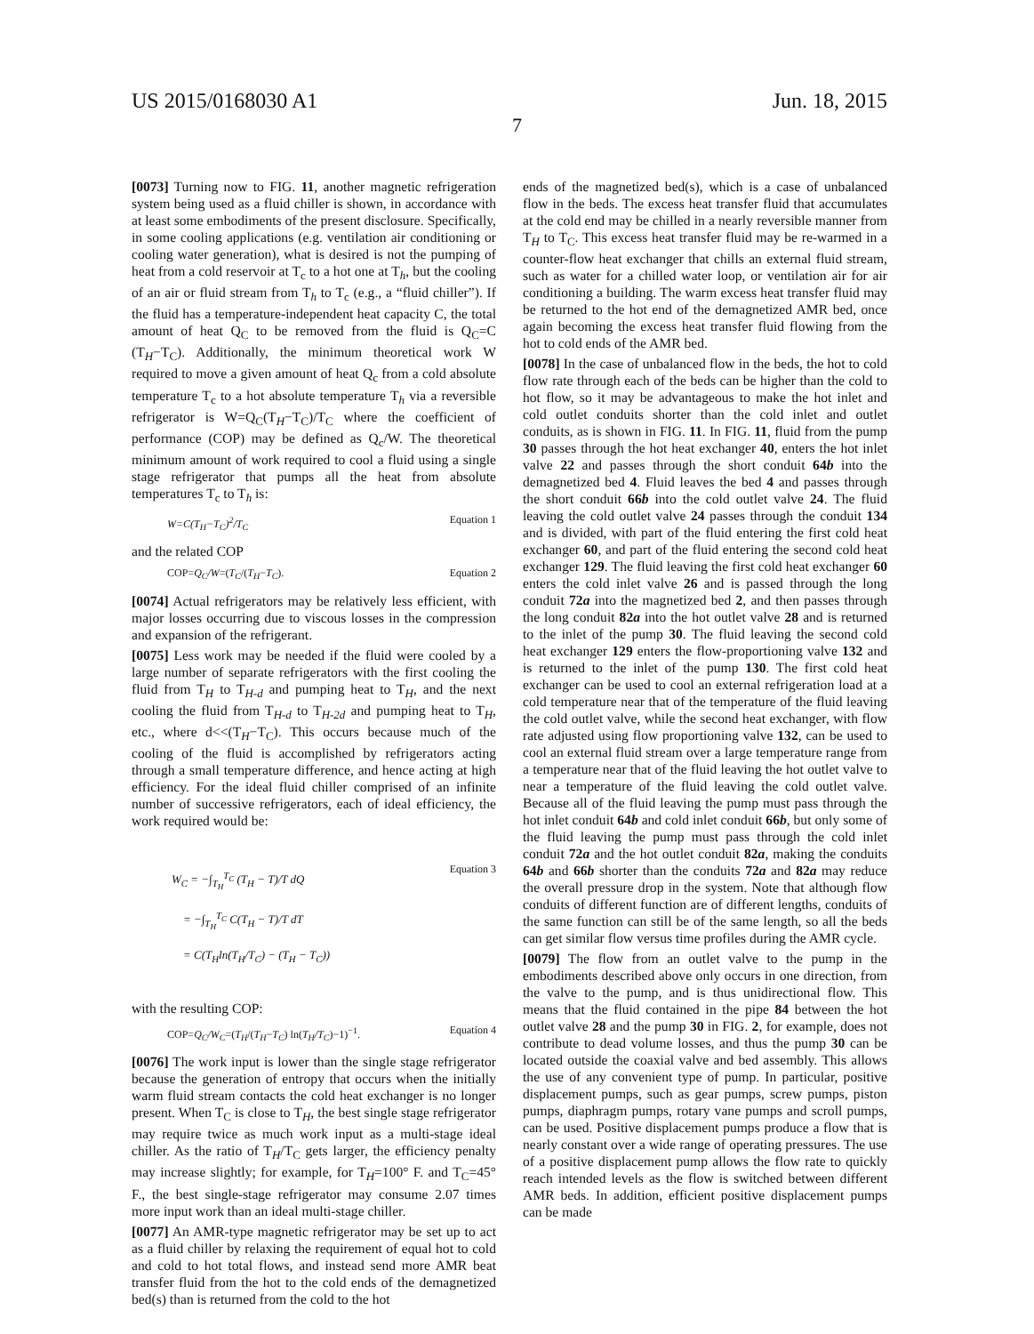US 2015/0168030 A1 Jun. 18, 2015
7
[0073] Turning now to FIG. 11, another magnetic refrigeration system being used as a fluid chiller is shown, in accordance with at least some embodiments of the present disclosure. Specifically, in some cooling applications (e.g. ventilation air conditioning or cooling water generation), what is desired is not the pumping of heat from a cold reservoir at T<sub>c</sub> to a hot one at T<sub>h</sub>, but the cooling of an air or fluid stream from T<sub>h</sub> to T<sub>c</sub> (e.g., a “fluid chiller”). If the fluid has a temperature-independent heat capacity C, the total amount of heat Q<sub>C</sub> to be removed from the fluid is Q<sub>C</sub>=C (T<sub>H</sub>−T<sub>C</sub>). Additionally, the minimum theoretical work W required to move a given amount of heat Q<sub>c</sub> from a cold absolute temperature T<sub>c</sub> to a hot absolute temperature T<sub>h</sub> via a reversible refrigerator is W=Q<sub>C</sub>(T<sub>H</sub>−T<sub>C</sub>)/T<sub>C</sub> where the coefficient of performance (COP) may be defined as Q<sub>c</sub>/W. The theoretical minimum amount of work required to cool a fluid using a single stage refrigerator that pumps all the heat from absolute temperatures T<sub>c</sub> to T<sub>h</sub> is:
W=C(T<sub>H</sub>−T<sub>C</sub>)<sup>2</sup>/T<sub>C</sub> Equation 1
and the related COP
COP=Q<sub>C</sub>/W=(T<sub>C</sub>/(T<sub>H</sub>−T<sub>C</sub>). Equation 2
[0074] Actual refrigerators may be relatively less efficient, with major losses occurring due to viscous losses in the compression and expansion of the refrigerant.
[0075] Less work may be needed if the fluid were cooled by a large number of separate refrigerators with the first cooling the fluid from T<sub>H</sub> to T<sub>H-d</sub> and pumping heat to T<sub>H</sub>, and the next cooling the fluid from T<sub>H-d</sub> to T<sub>H-2d</sub> and pumping heat to T<sub>H</sub>, etc., where d<<(T<sub>H</sub>−T<sub>C</sub>). This occurs because much of the cooling of the fluid is accomplished by refrigerators acting through a small temperature difference, and hence acting at high efficiency. For the ideal fluid chiller comprised of an infinite number of successive refrigerators, each of ideal efficiency, the work required would be:
W<sub>C</sub> = −∫<sub>T<sub>H</sub></sub><sup>T<sub>C</sub></sup> (T<sub>H</sub> − T)/T dQ
= −∫<sub>T<sub>H</sub></sub><sup>T<sub>C</sub></sup> C(T<sub>H</sub> − T)/T dT
= C(T<sub>H</sub>ln(T<sub>H</sub>/T<sub>C</sub>) − (T<sub>H</sub> − T<sub>C</sub>)) Equation 3
with the resulting COP:
COP=Q<sub>C</sub>/W<sub>C</sub>=(T<sub>H</sub>/(T<sub>H</sub>−T<sub>C</sub>) ln(T<sub>H</sub>/T<sub>C</sub>)−1)<sup>−1</sup>. Equation 4
[0076] The work input is lower than the single stage refrigerator because the generation of entropy that occurs when the initially warm fluid stream contacts the cold heat exchanger is no longer present. When T<sub>C</sub> is close to T<sub>H</sub>, the best single stage refrigerator may require twice as much work input as a multi-stage ideal chiller. As the ratio of T<sub>H</sub>/T<sub>C</sub> gets larger, the efficiency penalty may increase slightly; for example, for T<sub>H</sub>=100° F. and T<sub>C</sub>=45° F., the best single-stage refrigerator may consume 2.07 times more input work than an ideal multi-stage chiller.
[0077] An AMR-type magnetic refrigerator may be set up to act as a fluid chiller by relaxing the requirement of equal hot to cold and cold to hot total flows, and instead send more AMR beat transfer fluid from the hot to the cold ends of the demagnetized bed(s) than is returned from the cold to the hot
ends of the magnetized bed(s), which is a case of unbalanced flow in the beds. The excess heat transfer fluid that accumulates at the cold end may be chilled in a nearly reversible manner from T<sub>H</sub> to T<sub>C</sub>. This excess heat transfer fluid may be re-warmed in a counter-flow heat exchanger that chills an external fluid stream, such as water for a chilled water loop, or ventilation air for air conditioning a building. The warm excess heat transfer fluid may be returned to the hot end of the demagnetized AMR bed, once again becoming the excess heat transfer fluid flowing from the hot to cold ends of the AMR bed.
[0078] In the case of unbalanced flow in the beds, the hot to cold flow rate through each of the beds can be higher than the cold to hot flow, so it may be advantageous to make the hot inlet and cold outlet conduits shorter than the cold inlet and outlet conduits, as is shown in FIG. 11. In FIG. 11, fluid from the pump 30 passes through the hot heat exchanger 40, enters the hot inlet valve 22 and passes through the short conduit 64b into the demagnetized bed 4. Fluid leaves the bed 4 and passes through the short conduit 66b into the cold outlet valve 24. The fluid leaving the cold outlet valve 24 passes through the conduit 134 and is divided, with part of the fluid entering the first cold heat exchanger 60, and part of the fluid entering the second cold heat exchanger 129. The fluid leaving the first cold heat exchanger 60 enters the cold inlet valve 26 and is passed through the long conduit 72a into the magnetized bed 2, and then passes through the long conduit 82a into the hot outlet valve 28 and is returned to the inlet of the pump 30. The fluid leaving the second cold heat exchanger 129 enters the flow-proportioning valve 132 and is returned to the inlet of the pump 130. The first cold heat exchanger can be used to cool an external refrigeration load at a cold temperature near that of the temperature of the fluid leaving the cold outlet valve, while the second heat exchanger, with flow rate adjusted using flow proportioning valve 132, can be used to cool an external fluid stream over a large temperature range from a temperature near that of the fluid leaving the hot outlet valve to near a temperature of the fluid leaving the cold outlet valve. Because all of the fluid leaving the pump must pass through the hot inlet conduit 64b and cold inlet conduit 66b, but only some of the fluid leaving the pump must pass through the cold inlet conduit 72a and the hot outlet conduit 82a, making the conduits 64b and 66b shorter than the conduits 72a and 82a may reduce the overall pressure drop in the system. Note that although flow conduits of different function are of different lengths, conduits of the same function can still be of the same length, so all the beds can get similar flow versus time profiles during the AMR cycle.
[0079] The flow from an outlet valve to the pump in the embodiments described above only occurs in one direction, from the valve to the pump, and is thus unidirectional flow. This means that the fluid contained in the pipe 84 between the hot outlet valve 28 and the pump 30 in FIG. 2, for example, does not contribute to dead volume losses, and thus the pump 30 can be located outside the coaxial valve and bed assembly. This allows the use of any convenient type of pump. In particular, positive displacement pumps, such as gear pumps, screw pumps, piston pumps, diaphragm pumps, rotary vane pumps and scroll pumps, can be used. Positive displacement pumps produce a flow that is nearly constant over a wide range of operating pressures. The use of a positive displacement pump allows the flow rate to quickly reach intended levels as the flow is switched between different AMR beds. In addition, efficient positive displacement pumps can be made